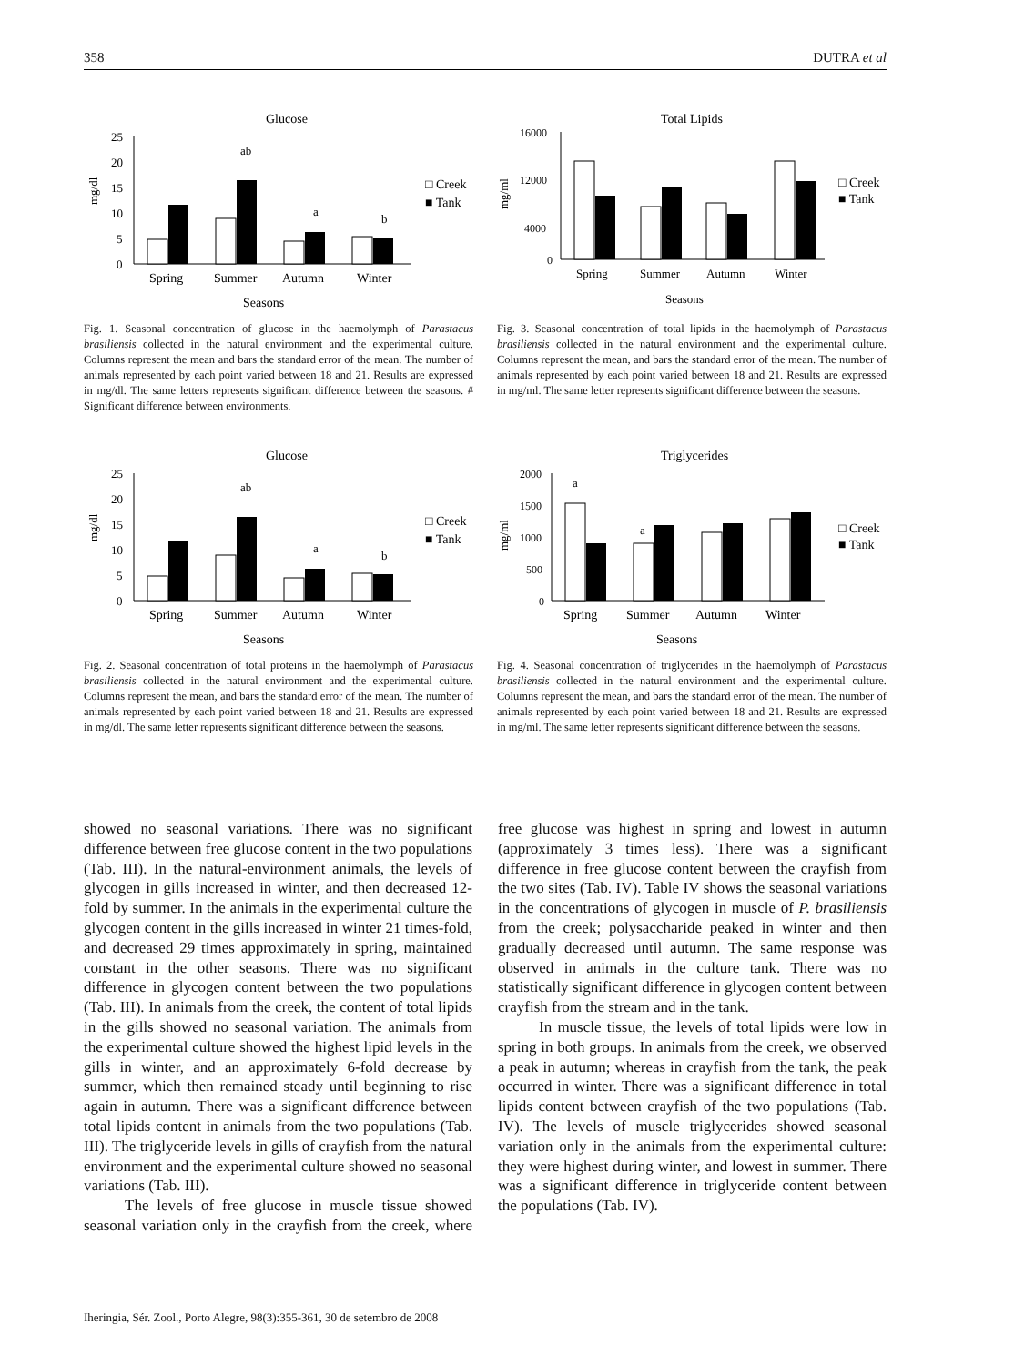358 DUTRA et al
Glucose
25
20
15
10
5
0
mg/dl
ab
a
b
Spring
Summer
Autumn
Winter
Seasons
□ Creek
■ Tank
Fig. 1. Seasonal concentration of glucose in the haemolymph of Parastacus brasiliensis collected in the natural environment and the experimental culture. Columns represent the mean and bars the standard error of the mean. The number of animals represented by each point varied between 18 and 21. Results are expressed in mg/dl. The same letters represents significant difference between the seasons. # Significant difference between environments.
Total Lipids
16000
12000
4000
0
mg/ml
Spring
Summer
Autumn
Winter
Seasons
□ Creek
■ Tank
Fig. 3. Seasonal concentration of total lipids in the haemolymph of Parastacus brasiliensis collected in the natural environment and the experimental culture. Columns represent the mean, and bars the standard error of the mean. The number of animals represented by each point varied between 18 and 21. Results are expressed in mg/ml. The same letter represents significant difference between the seasons.
Glucose
25
20
15
10
5
0
mg/dl
ab
a
b
Spring
Summer
Autumn
Winter
Seasons
□ Creek
■ Tank
Fig. 2. Seasonal concentration of total proteins in the haemolymph of Parastacus brasiliensis collected in the natural environment and the experimental culture. Columns represent the mean, and bars the standard error of the mean. The number of animals represented by each point varied between 18 and 21. Results are expressed in mg/dl. The same letter represents significant difference between the seasons.
Triglycerides
2000
1500
1000
500
0
mg/ml
a
a
Spring
Summer
Autumn
Winter
Seasons
□ Creek
■ Tank
Fig. 4. Seasonal concentration of triglycerides in the haemolymph of Parastacus brasiliensis collected in the natural environment and the experimental culture. Columns represent the mean, and bars the standard error of the mean. The number of animals represented by each point varied between 18 and 21. Results are expressed in mg/ml. The same letter represents significant difference between the seasons.
showed no seasonal variations. There was no significant difference between free glucose content in the two populations (Tab. III). In the natural-environment animals, the levels of glycogen in gills increased in winter, and then decreased 12-fold by summer. In the animals in the experimental culture the glycogen content in the gills increased in winter 21 times-fold, and decreased 29 times approximately in spring, maintained constant in the other seasons. There was no significant difference in glycogen content between the two populations (Tab. III). In animals from the creek, the content of total lipids in the gills showed no seasonal variation. The animals from the experimental culture showed the highest lipid levels in the gills in winter, and an approximately 6-fold decrease by summer, which then remained steady until beginning to rise again in autumn. There was a significant difference between total lipids content in animals from the two populations (Tab. III). The triglyceride levels in gills of crayfish from the natural environment and the experimental culture showed no seasonal variations (Tab. III).
The levels of free glucose in muscle tissue showed seasonal variation only in the crayfish from the creek, where free glucose was highest in spring and lowest in autumn (approximately 3 times less). There was a significant difference in free glucose content between the crayfish from the two sites (Tab. IV). Table IV shows the seasonal variations in the concentrations of glycogen in muscle of P. brasiliensis from the creek; polysaccharide peaked in winter and then gradually decreased until autumn. The same response was observed in animals in the culture tank. There was no statistically significant difference in glycogen content between crayfish from the stream and in the tank.
In muscle tissue, the levels of total lipids were low in spring in both groups. In animals from the creek, we observed a peak in autumn; whereas in crayfish from the tank, the peak occurred in winter. There was a significant difference in total lipids content between crayfish of the two populations (Tab. IV). The levels of muscle triglycerides showed seasonal variation only in the animals from the experimental culture: they were highest during winter, and lowest in summer. There was a significant difference in triglyceride content between the populations (Tab. IV).
Iheringia, Sér. Zool., Porto Alegre, 98(3):355-361, 30 de setembro de 2008